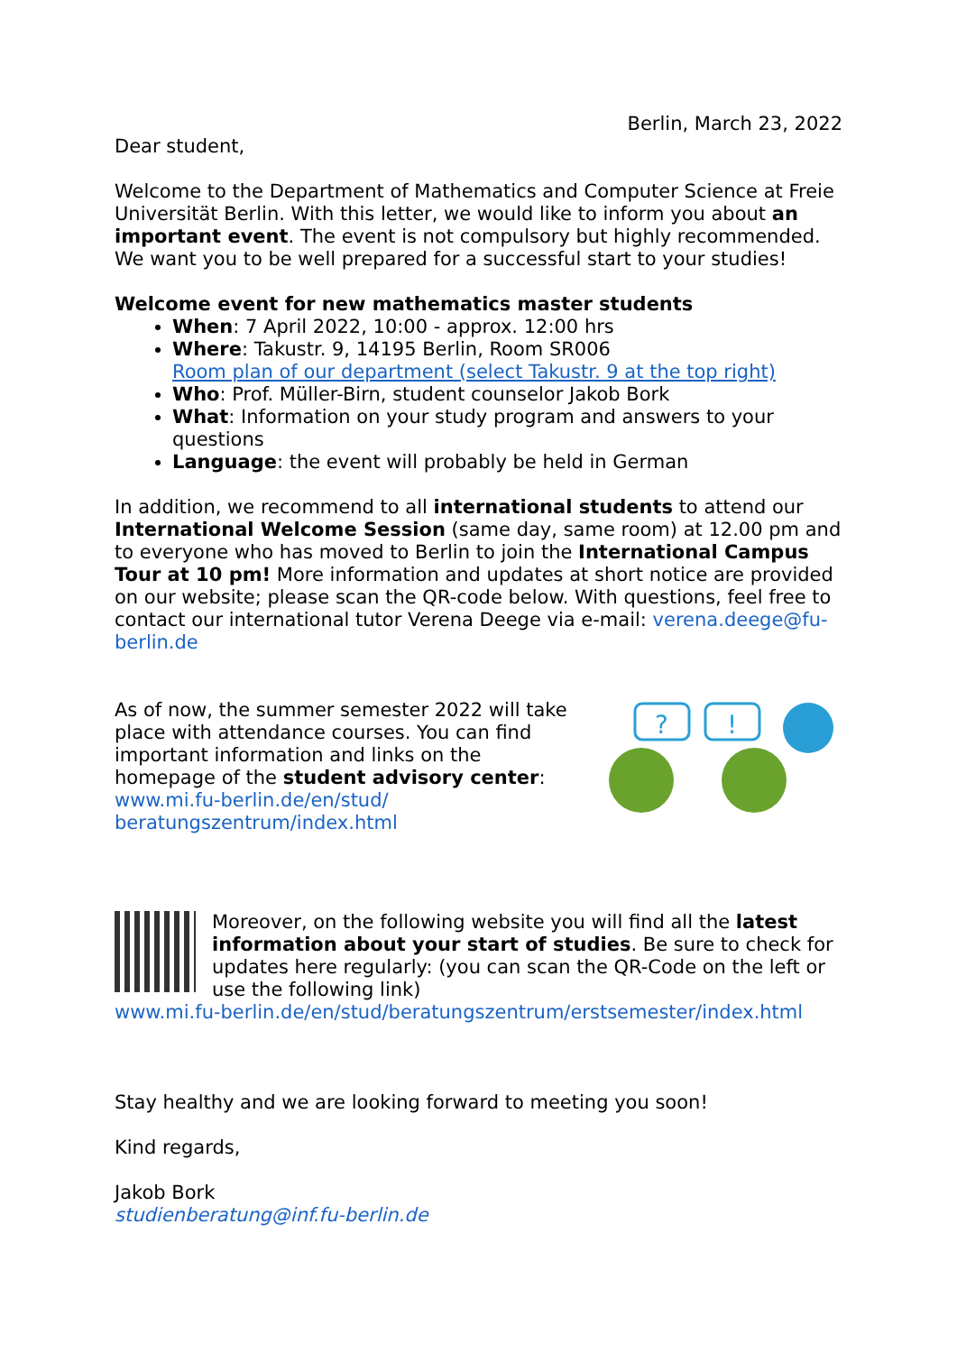Berlin, March 23, 2022
Dear student,
Welcome to the Department of Mathematics and Computer Science at Freie Universität Berlin. With this letter, we would like to inform you about an important event. The event is not compulsory but highly recommended. We want you to be well prepared for a successful start to your studies!
Welcome event for new mathematics master students
When: 7 April 2022, 10:00 - approx. 12:00 hrs
Where: Takustr. 9, 14195 Berlin, Room SR006
Room plan of our department (select Takustr. 9 at the top right)
Who: Prof. Müller-Birn, student counselor Jakob Bork
What: Information on your study program and answers to your questions
Language: the event will probably be held in German
In addition, we recommend to all international students to attend our International Welcome Session (same day, same room) at 12.00 pm and to everyone who has moved to Berlin to join the International Campus Tour at 10 pm! More information and updates at short notice are provided on our website; please scan the QR-code below. With questions, feel free to contact our international tutor Verena Deege via e-mail: verena.deege@fu-berlin.de
As of now, the summer semester 2022 will take place with attendance courses. You can find important information and links on the homepage of the student advisory center:
www.mi.fu-berlin.de/en/stud/ beratungszentrum/index.html
?
!
Moreover, on the following website you will find all the latest information about your start of studies. Be sure to check for updates here regularly: (you can scan the QR-Code on the left or use the following link)
www.mi.fu-berlin.de/en/stud/beratungszentrum/erstsemester/index.html
Stay healthy and we are looking forward to meeting you soon!
Kind regards,
Jakob Bork
studienberatung@inf.fu-berlin.de